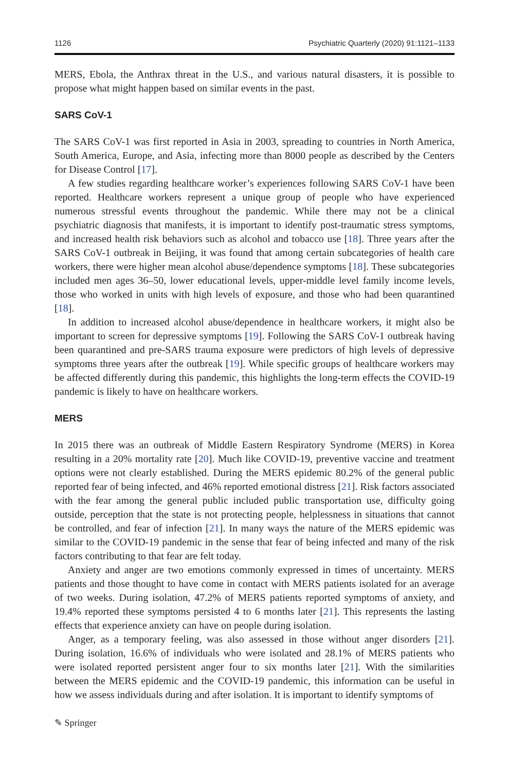1126 Psychiatric Quarterly (2020) 91:1121–1133
MERS, Ebola, the Anthrax threat in the U.S., and various natural disasters, it is possible to propose what might happen based on similar events in the past.
SARS CoV-1
The SARS CoV-1 was first reported in Asia in 2003, spreading to countries in North America, South America, Europe, and Asia, infecting more than 8000 people as described by the Centers for Disease Control [17].
A few studies regarding healthcare worker’s experiences following SARS CoV-1 have been reported. Healthcare workers represent a unique group of people who have experienced numerous stressful events throughout the pandemic. While there may not be a clinical psychiatric diagnosis that manifests, it is important to identify post-traumatic stress symptoms, and increased health risk behaviors such as alcohol and tobacco use [18]. Three years after the SARS CoV-1 outbreak in Beijing, it was found that among certain subcategories of health care workers, there were higher mean alcohol abuse/dependence symptoms [18]. These subcategories included men ages 36–50, lower educational levels, upper-middle level family income levels, those who worked in units with high levels of exposure, and those who had been quarantined [18].
In addition to increased alcohol abuse/dependence in healthcare workers, it might also be important to screen for depressive symptoms [19]. Following the SARS CoV-1 outbreak having been quarantined and pre-SARS trauma exposure were predictors of high levels of depressive symptoms three years after the outbreak [19]. While specific groups of healthcare workers may be affected differently during this pandemic, this highlights the long-term effects the COVID-19 pandemic is likely to have on healthcare workers.
MERS
In 2015 there was an outbreak of Middle Eastern Respiratory Syndrome (MERS) in Korea resulting in a 20% mortality rate [20]. Much like COVID-19, preventive vaccine and treatment options were not clearly established. During the MERS epidemic 80.2% of the general public reported fear of being infected, and 46% reported emotional distress [21]. Risk factors associated with the fear among the general public included public transportation use, difficulty going outside, perception that the state is not protecting people, helplessness in situations that cannot be controlled, and fear of infection [21]. In many ways the nature of the MERS epidemic was similar to the COVID-19 pandemic in the sense that fear of being infected and many of the risk factors contributing to that fear are felt today.
Anxiety and anger are two emotions commonly expressed in times of uncertainty. MERS patients and those thought to have come in contact with MERS patients isolated for an average of two weeks. During isolation, 47.2% of MERS patients reported symptoms of anxiety, and 19.4% reported these symptoms persisted 4 to 6 months later [21]. This represents the lasting effects that experience anxiety can have on people during isolation.
Anger, as a temporary feeling, was also assessed in those without anger disorders [21]. During isolation, 16.6% of individuals who were isolated and 28.1% of MERS patients who were isolated reported persistent anger four to six months later [21]. With the similarities between the MERS epidemic and the COVID-19 pandemic, this information can be useful in how we assess individuals during and after isolation. It is important to identify symptoms of
✎ Springer